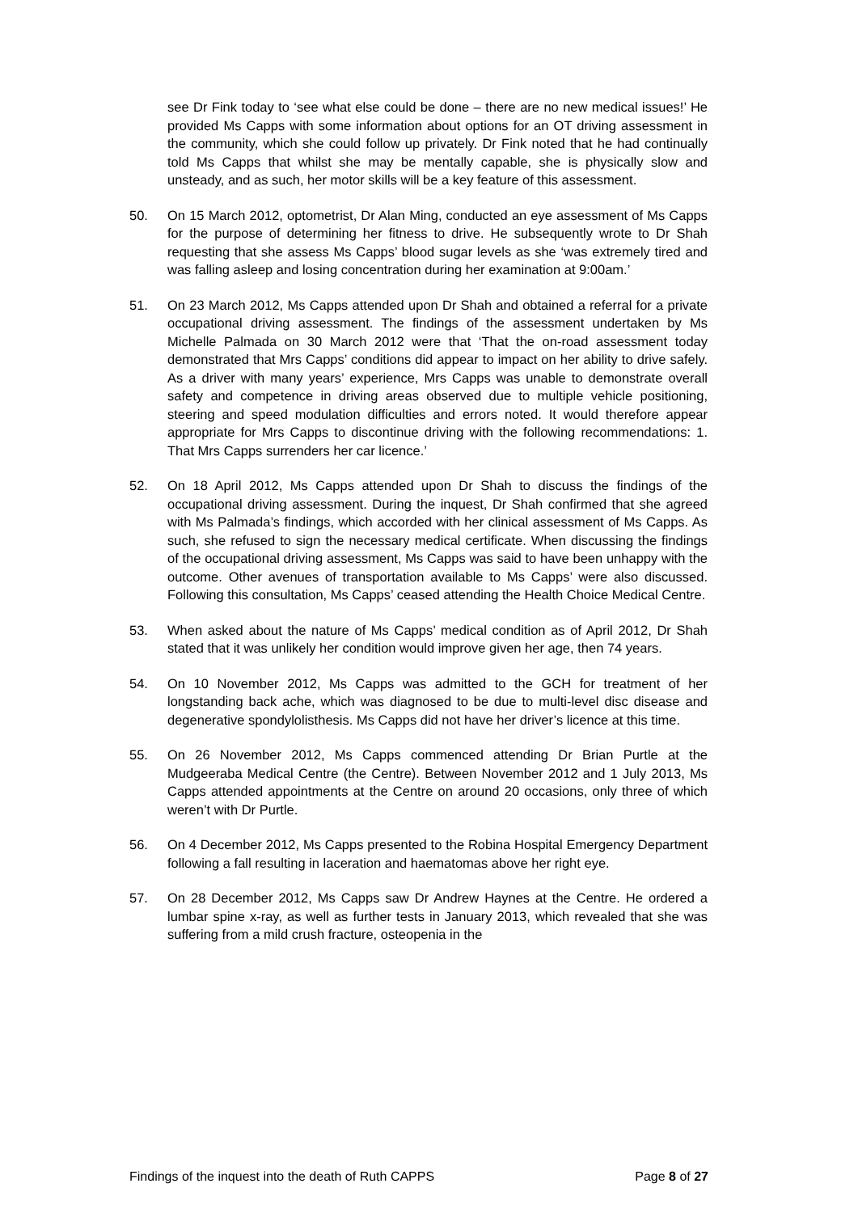see Dr Fink today to ‘see what else could be done – there are no new medical issues!’ He provided Ms Capps with some information about options for an OT driving assessment in the community, which she could follow up privately. Dr Fink noted that he had continually told Ms Capps that whilst she may be mentally capable, she is physically slow and unsteady, and as such, her motor skills will be a key feature of this assessment.
50. On 15 March 2012, optometrist, Dr Alan Ming, conducted an eye assessment of Ms Capps for the purpose of determining her fitness to drive. He subsequently wrote to Dr Shah requesting that she assess Ms Capps’ blood sugar levels as she ‘was extremely tired and was falling asleep and losing concentration during her examination at 9:00am.’
51. On 23 March 2012, Ms Capps attended upon Dr Shah and obtained a referral for a private occupational driving assessment. The findings of the assessment undertaken by Ms Michelle Palmada on 30 March 2012 were that ‘That the on-road assessment today demonstrated that Mrs Capps’ conditions did appear to impact on her ability to drive safely. As a driver with many years’ experience, Mrs Capps was unable to demonstrate overall safety and competence in driving areas observed due to multiple vehicle positioning, steering and speed modulation difficulties and errors noted. It would therefore appear appropriate for Mrs Capps to discontinue driving with the following recommendations: 1. That Mrs Capps surrenders her car licence.’
52. On 18 April 2012, Ms Capps attended upon Dr Shah to discuss the findings of the occupational driving assessment. During the inquest, Dr Shah confirmed that she agreed with Ms Palmada’s findings, which accorded with her clinical assessment of Ms Capps. As such, she refused to sign the necessary medical certificate. When discussing the findings of the occupational driving assessment, Ms Capps was said to have been unhappy with the outcome. Other avenues of transportation available to Ms Capps’ were also discussed. Following this consultation, Ms Capps’ ceased attending the Health Choice Medical Centre.
53. When asked about the nature of Ms Capps’ medical condition as of April 2012, Dr Shah stated that it was unlikely her condition would improve given her age, then 74 years.
54. On 10 November 2012, Ms Capps was admitted to the GCH for treatment of her longstanding back ache, which was diagnosed to be due to multi-level disc disease and degenerative spondylolisthesis. Ms Capps did not have her driver’s licence at this time.
55. On 26 November 2012, Ms Capps commenced attending Dr Brian Purtle at the Mudgeeraba Medical Centre (the Centre). Between November 2012 and 1 July 2013, Ms Capps attended appointments at the Centre on around 20 occasions, only three of which weren’t with Dr Purtle.
56. On 4 December 2012, Ms Capps presented to the Robina Hospital Emergency Department following a fall resulting in laceration and haematomas above her right eye.
57. On 28 December 2012, Ms Capps saw Dr Andrew Haynes at the Centre. He ordered a lumbar spine x-ray, as well as further tests in January 2013, which revealed that she was suffering from a mild crush fracture, osteopenia in the
Findings of the inquest into the death of Ruth CAPPS Page 8 of 27